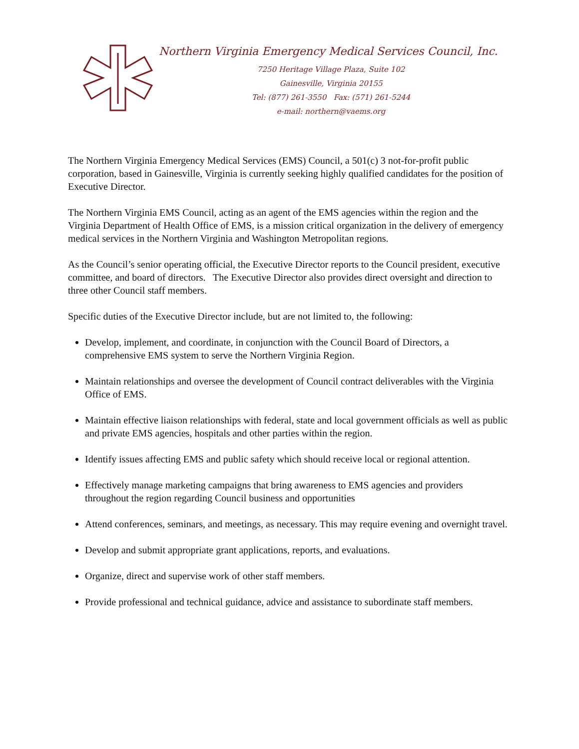Northern Virginia Emergency Medical Services Council, Inc.
7250 Heritage Village Plaza, Suite 102
Gainesville, Virginia 20155
Tel: (877) 261-3550 Fax: (571) 261-5244
e-mail: northern@vaems.org
The Northern Virginia Emergency Medical Services (EMS) Council, a 501(c) 3 not-for-profit public corporation, based in Gainesville, Virginia is currently seeking highly qualified candidates for the position of Executive Director.
The Northern Virginia EMS Council, acting as an agent of the EMS agencies within the region and the Virginia Department of Health Office of EMS, is a mission critical organization in the delivery of emergency medical services in the Northern Virginia and Washington Metropolitan regions.
As the Council’s senior operating official, the Executive Director reports to the Council president, executive committee, and board of directors. The Executive Director also provides direct oversight and direction to three other Council staff members.
Specific duties of the Executive Director include, but are not limited to, the following:
Develop, implement, and coordinate, in conjunction with the Council Board of Directors, a comprehensive EMS system to serve the Northern Virginia Region.
Maintain relationships and oversee the development of Council contract deliverables with the Virginia Office of EMS.
Maintain effective liaison relationships with federal, state and local government officials as well as public and private EMS agencies, hospitals and other parties within the region.
Identify issues affecting EMS and public safety which should receive local or regional attention.
Effectively manage marketing campaigns that bring awareness to EMS agencies and providers throughout the region regarding Council business and opportunities
Attend conferences, seminars, and meetings, as necessary. This may require evening and overnight travel.
Develop and submit appropriate grant applications, reports, and evaluations.
Organize, direct and supervise work of other staff members.
Provide professional and technical guidance, advice and assistance to subordinate staff members.